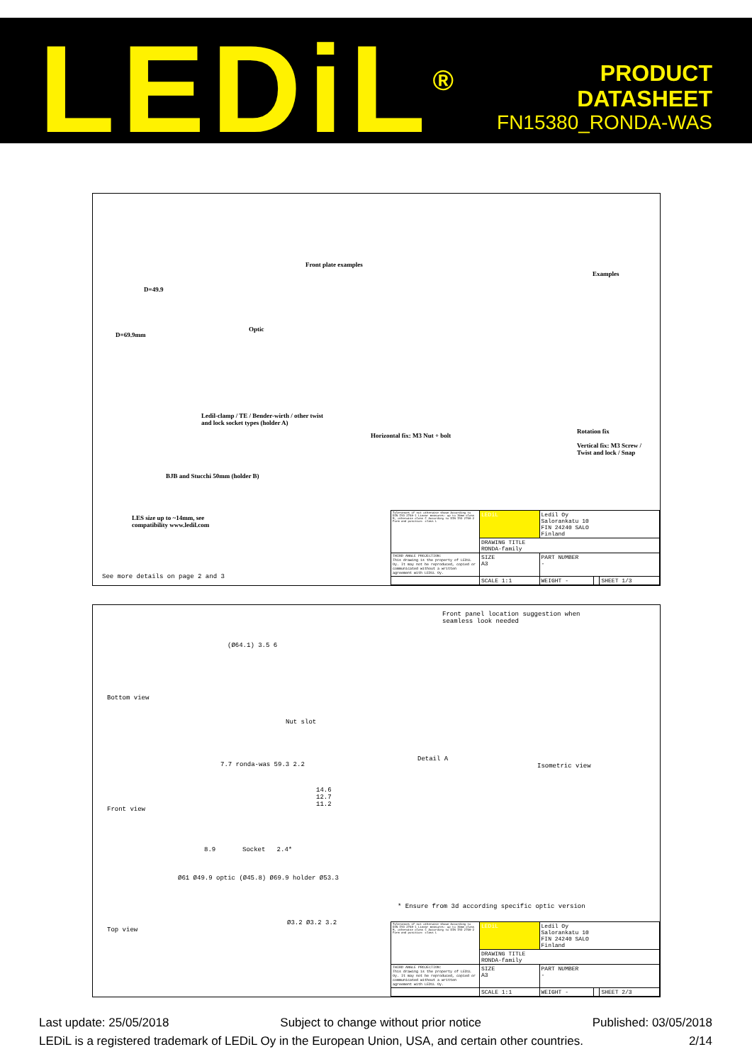LEDiL<sup>®</sup>
PRODUCT
DATASHEET
FN15380_RONDA-WAS
Front plate examples
Examples
D=49.9
Optic
D=69.9mm
Ledil-clamp / TE / Bender-wirth / other twist
and lock socket types (holder A)
Horizontal fix: M3 Nut + bolt
Rotation fix
Vertical fix: M3 Screw /
Twist and lock / Snap
BJB and Stucchi 50mm (holder B)
LES size up to ~14mm, see
compatibility www.ledil.com
See more details on page 2 and 3
| Tolerances if not otherwise shown According to DIN ISO 2768-1 Linear measures: up to 30mm class M, otherwise class C According to DIN ISO 2768-2 Form and position: class L | LEDiL | Ledil Oy Salorankatu 10 FIN 24240 SALO Finland | | |
| | DRAWING TITLE RONDA-family | | | |
| THIRD ANGLE PROJECTION: This drawing is the property of LEDiL Oy. It may not be reproduced, copied or communicated without a written agreement with LEDiL Oy. | SIZE A3 | PART NUMBER - | | |
| | SCALE 1:1 | WEIGHT - | | SHEET 1/3 |
Front panel location suggestion when
seamless look needed
Bottom view
(Ø64.1) 3.5 6
Nut slot
Detail A
Isometric view
7.7 ronda-was 59.3 2.2
14.6
12.7
11.2
Front view
8.9 Socket 2.4*
Ø61 Ø49.9 optic (Ø45.8) Ø69.9 holder Ø53.3
Top view
Ø3.2 Ø3.2 3.2
* Ensure from 3d according specific optic version
| Tolerances if not otherwise shown According to DIN ISO 2768-1 Linear measures: up to 30mm class M, otherwise class C According to DIN ISO 2768-2 Form and position: class L | LEDiL | Ledil Oy Salorankatu 10 FIN 24240 SALO Finland | | |
| | DRAWING TITLE RONDA-family | | | |
| THIRD ANGLE PROJECTION: This drawing is the property of LEDiL Oy. It may not be reproduced, copied or communicated without a written agreement with LEDiL Oy. | SIZE A3 | PART NUMBER - | | |
| | SCALE 1:1 | WEIGHT - | | SHEET 2/3 |
Last update: 25/05/2018 Subject to change without prior notice Published: 03/05/2018
LEDiL is a registered trademark of LEDiL Oy in the European Union, USA, and certain other countries. 2/14